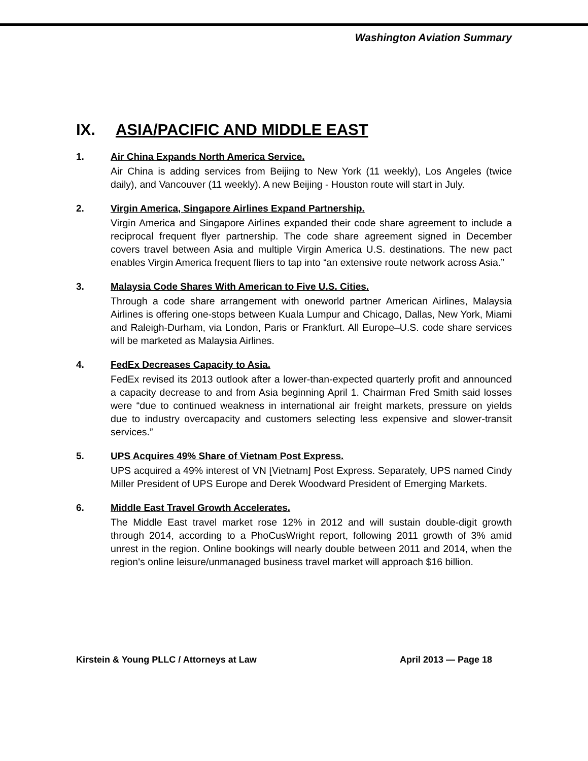Washington Aviation Summary
IX. ASIA/PACIFIC AND MIDDLE EAST
1. Air China Expands North America Service.
Air China is adding services from Beijing to New York (11 weekly), Los Angeles (twice daily), and Vancouver (11 weekly). A new Beijing - Houston route will start in July.
2. Virgin America, Singapore Airlines Expand Partnership.
Virgin America and Singapore Airlines expanded their code share agreement to include a reciprocal frequent flyer partnership. The code share agreement signed in December covers travel between Asia and multiple Virgin America U.S. destinations. The new pact enables Virgin America frequent fliers to tap into “an extensive route network across Asia.”
3. Malaysia Code Shares With American to Five U.S. Cities.
Through a code share arrangement with oneworld partner American Airlines, Malaysia Airlines is offering one-stops between Kuala Lumpur and Chicago, Dallas, New York, Miami and Raleigh-Durham, via London, Paris or Frankfurt. All Europe–U.S. code share services will be marketed as Malaysia Airlines.
4. FedEx Decreases Capacity to Asia.
FedEx revised its 2013 outlook after a lower-than-expected quarterly profit and announced a capacity decrease to and from Asia beginning April 1. Chairman Fred Smith said losses were “due to continued weakness in international air freight markets, pressure on yields due to industry overcapacity and customers selecting less expensive and slower-transit services.”
5. UPS Acquires 49% Share of Vietnam Post Express.
UPS acquired a 49% interest of VN [Vietnam] Post Express. Separately, UPS named Cindy Miller President of UPS Europe and Derek Woodward President of Emerging Markets.
6. Middle East Travel Growth Accelerates.
The Middle East travel market rose 12% in 2012 and will sustain double-digit growth through 2014, according to a PhoCusWright report, following 2011 growth of 3% amid unrest in the region. Online bookings will nearly double between 2011 and 2014, when the region's online leisure/unmanaged business travel market will approach $16 billion.
Kirstein & Young PLLC / Attorneys at Law April 2013 — Page 18